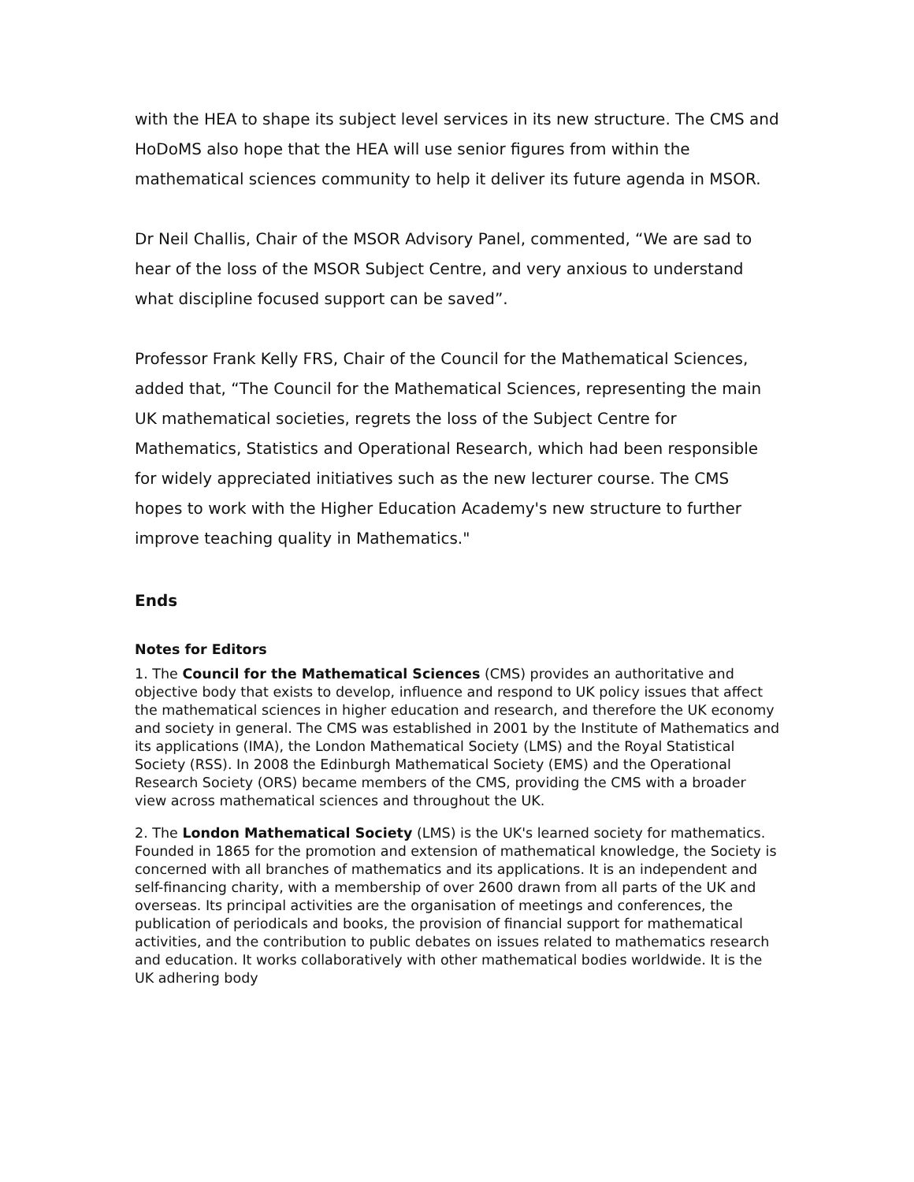with the HEA to shape its subject level services in its new structure. The CMS and HoDoMS also hope that the HEA will use senior figures from within the mathematical sciences community to help it deliver its future agenda in MSOR.
Dr Neil Challis, Chair of the MSOR Advisory Panel, commented, “We are sad to hear of the loss of the MSOR Subject Centre, and very anxious to understand what discipline focused support can be saved”.
Professor Frank Kelly FRS, Chair of the Council for the Mathematical Sciences, added that, “The Council for the Mathematical Sciences, representing the main UK mathematical societies, regrets the loss of the Subject Centre for Mathematics, Statistics and Operational Research, which had been responsible for widely appreciated initiatives such as the new lecturer course. The CMS hopes to work with the Higher Education Academy's new structure to further improve teaching quality in Mathematics."
Ends
Notes for Editors
1. The Council for the Mathematical Sciences (CMS) provides an authoritative and objective body that exists to develop, influence and respond to UK policy issues that affect the mathematical sciences in higher education and research, and therefore the UK economy and society in general. The CMS was established in 2001 by the Institute of Mathematics and its applications (IMA), the London Mathematical Society (LMS) and the Royal Statistical Society (RSS). In 2008 the Edinburgh Mathematical Society (EMS) and the Operational Research Society (ORS) became members of the CMS, providing the CMS with a broader view across mathematical sciences and throughout the UK.
2. The London Mathematical Society (LMS) is the UK's learned society for mathematics. Founded in 1865 for the promotion and extension of mathematical knowledge, the Society is concerned with all branches of mathematics and its applications. It is an independent and self-financing charity, with a membership of over 2600 drawn from all parts of the UK and overseas. Its principal activities are the organisation of meetings and conferences, the publication of periodicals and books, the provision of financial support for mathematical activities, and the contribution to public debates on issues related to mathematics research and education. It works collaboratively with other mathematical bodies worldwide. It is the UK adhering body